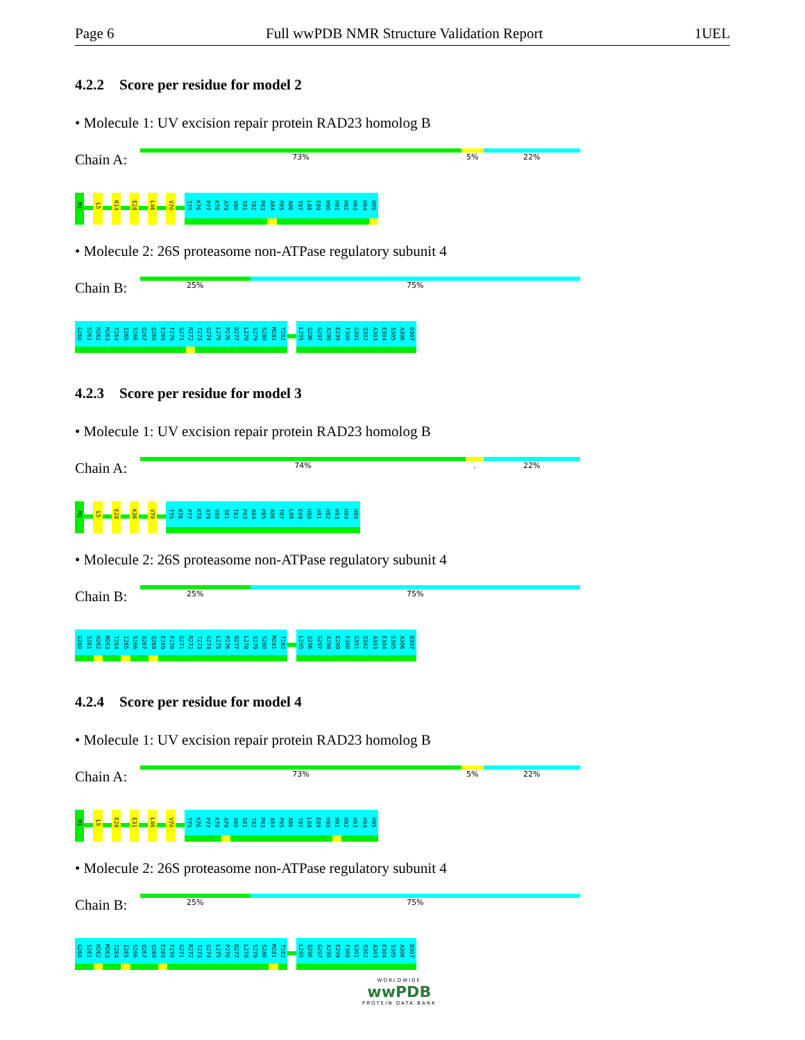Page 6 Full wwPDB NMR Structure Validation Report 1UEL
4.2.2 Score per residue for model 2
• Molecule 1: UV excision repair protein RAD23 homolog B
Chain A:
73% 5% 22%
M1
L5
K14
E28
L46
V70
T75
K76
P77
K78
A79
V80
S81
T82
P83
A84
P85
A86
T87
L88
E89
H90
H91
H92
H93
H94
H95
• Molecule 2: 26S proteasome non-ATPase regulatory subunit 4
Chain B:
25% 75%
G260
S261
H262
M263
T264
I265
S266
Q267
Q268
E269
F270
G271
R272
T273
G274
L275
P276
D277
L278
S279
S280
M281
T282
L295
Q296
G297
A298
E299
F300
G301
Q302
A303
E304
S305
A306
D307
4.2.3 Score per residue for model 3
• Molecule 1: UV excision repair protein RAD23 homolog B
Chain A:
74% . 22%
M1
L5
E28
K36
V70
T75
K76
P77
K78
A79
V80
S81
T82
P83
A84
P85
A86
T87
L88
E89
H90
H91
H92
H93
H94
H95
• Molecule 2: 26S proteasome non-ATPase regulatory subunit 4
Chain B:
25% 75%
G260
S261
H262
M263
T264
I265
S266
Q267
Q268
E269
F270
G271
R272
T273
G274
L275
P276
D277
L278
S279
S280
M281
T282
L295
Q296
G297
A298
E299
F300
G301
Q302
A303
E304
S305
A306
D307
4.2.4 Score per residue for model 4
• Molecule 1: UV excision repair protein RAD23 homolog B
Chain A:
73% 5% 22%
M1
L5
E28
E31
L46
V70
T75
K76
P77
K78
A79
V80
S81
T82
P83
A84
P85
A86
T87
L88
E89
H90
H91
H92
H93
H94
H95
• Molecule 2: 26S proteasome non-ATPase regulatory subunit 4
Chain B:
25% 75%
G260
S261
H262
M263
T264
I265
S266
Q267
Q268
E269
F270
G271
R272
T273
G274
L275
P276
D277
L278
S279
S280
M281
T282
L295
Q296
G297
A298
E299
F300
G301
Q302
A303
E304
S305
A306
D307
WORLDWIDE
wwPDB
PROTEIN DATA BANK